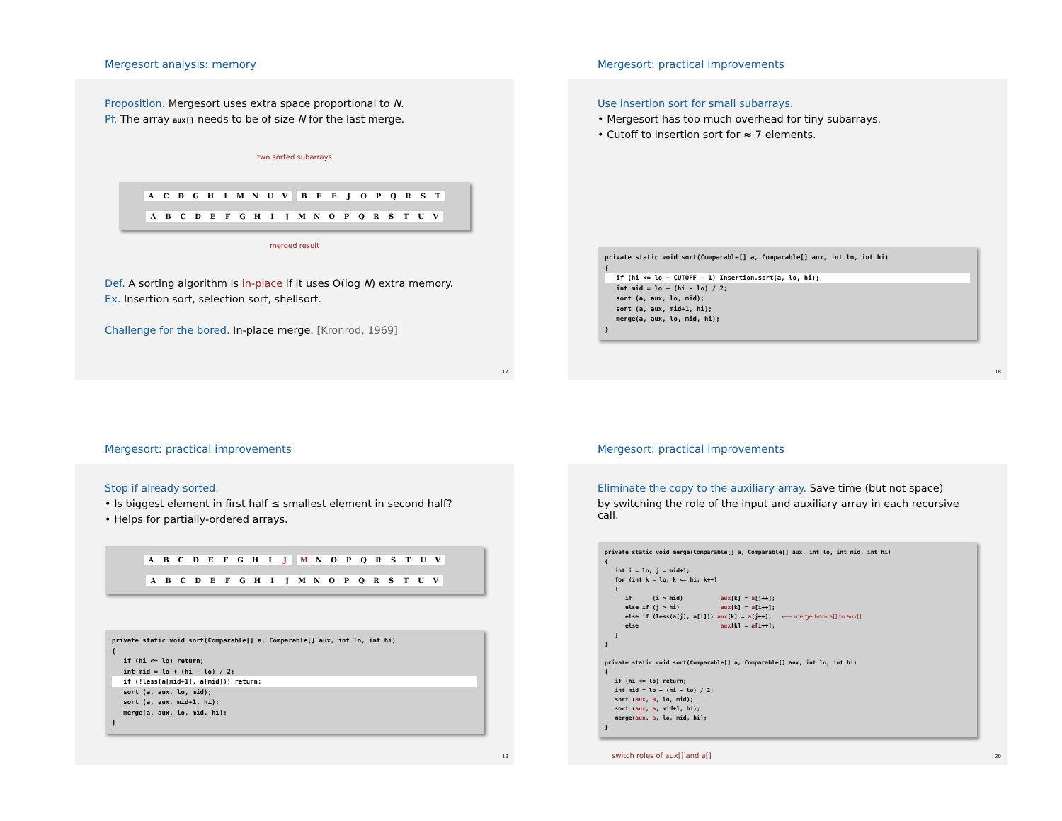Mergesort analysis: memory
Proposition. Mergesort uses extra space proportional to N.
Pf. The array aux[] needs to be of size N for the last merge.
two sorted subarrays
| A | C | D | G | H | I | M | N | U | V | | B | E | F | J | O | P | Q | R | S | T |
| A | B | C | D | E | F | G | H | I | J | M | N | O | P | Q | R | S | T | U | V |
merged result
Def. A sorting algorithm is in-place if it uses O(log N) extra memory.
Ex. Insertion sort, selection sort, shellsort.
Challenge for the bored. In-place merge. [Kronrod, 1969]
17
Mergesort: practical improvements
Use insertion sort for small subarrays.
• Mergesort has too much overhead for tiny subarrays.
• Cutoff to insertion sort for ≈ 7 elements.
private static void sort(Comparable[] a, Comparable[] aux, int lo, int hi) {
if (hi <= lo + CUTOFF - 1) Insertion.sort(a, lo, hi);
int mid = lo + (hi - lo) / 2; sort (a, aux, lo, mid); sort (a, aux, mid+1, hi); merge(a, aux, lo, mid, hi); }
18
Mergesort: practical improvements
Stop if already sorted.
• Is biggest element in first half ≤ smallest element in second half?
• Helps for partially-ordered arrays.
| A | B | C | D | E | F | G | H | I | J | | M | N | O | P | Q | R | S | T | U | V |
| A | B | C | D | E | F | G | H | I | J | M | N | O | P | Q | R | S | T | U | V |
private static void sort(Comparable[] a, Comparable[] aux, int lo, int hi) { if (hi <= lo) return; int mid = lo + (hi - lo) / 2;
if (!less(a[mid+1], a[mid])) return;
sort (a, aux, lo, mid); sort (a, aux, mid+1, hi); merge(a, aux, lo, mid, hi); }
19
Mergesort: practical improvements
Eliminate the copy to the auxiliary array. Save time (but not space)
by switching the role of the input and auxiliary array in each recursive call.
private static void merge(Comparable[] a, Comparable[] aux, int lo, int mid, int hi) { int i = lo, j = mid+1; for (int k = lo; k <= hi; k++) { if (i > mid) aux[k] = a[j++]; else if (j > hi) aux[k] = a[i++]; else if (less(a[j], a[i])) aux[k] = a[j++]; ←— merge from a[] to aux[] else aux[k] = a[i++]; } } private static void sort(Comparable[] a, Comparable[] aux, int lo, int hi) { if (hi <= lo) return; int mid = lo + (hi - lo) / 2; sort (aux, a, lo, mid); sort (aux, a, mid+1, hi); merge(aux, a, lo, mid, hi); }
switch roles of aux[] and a[]
20